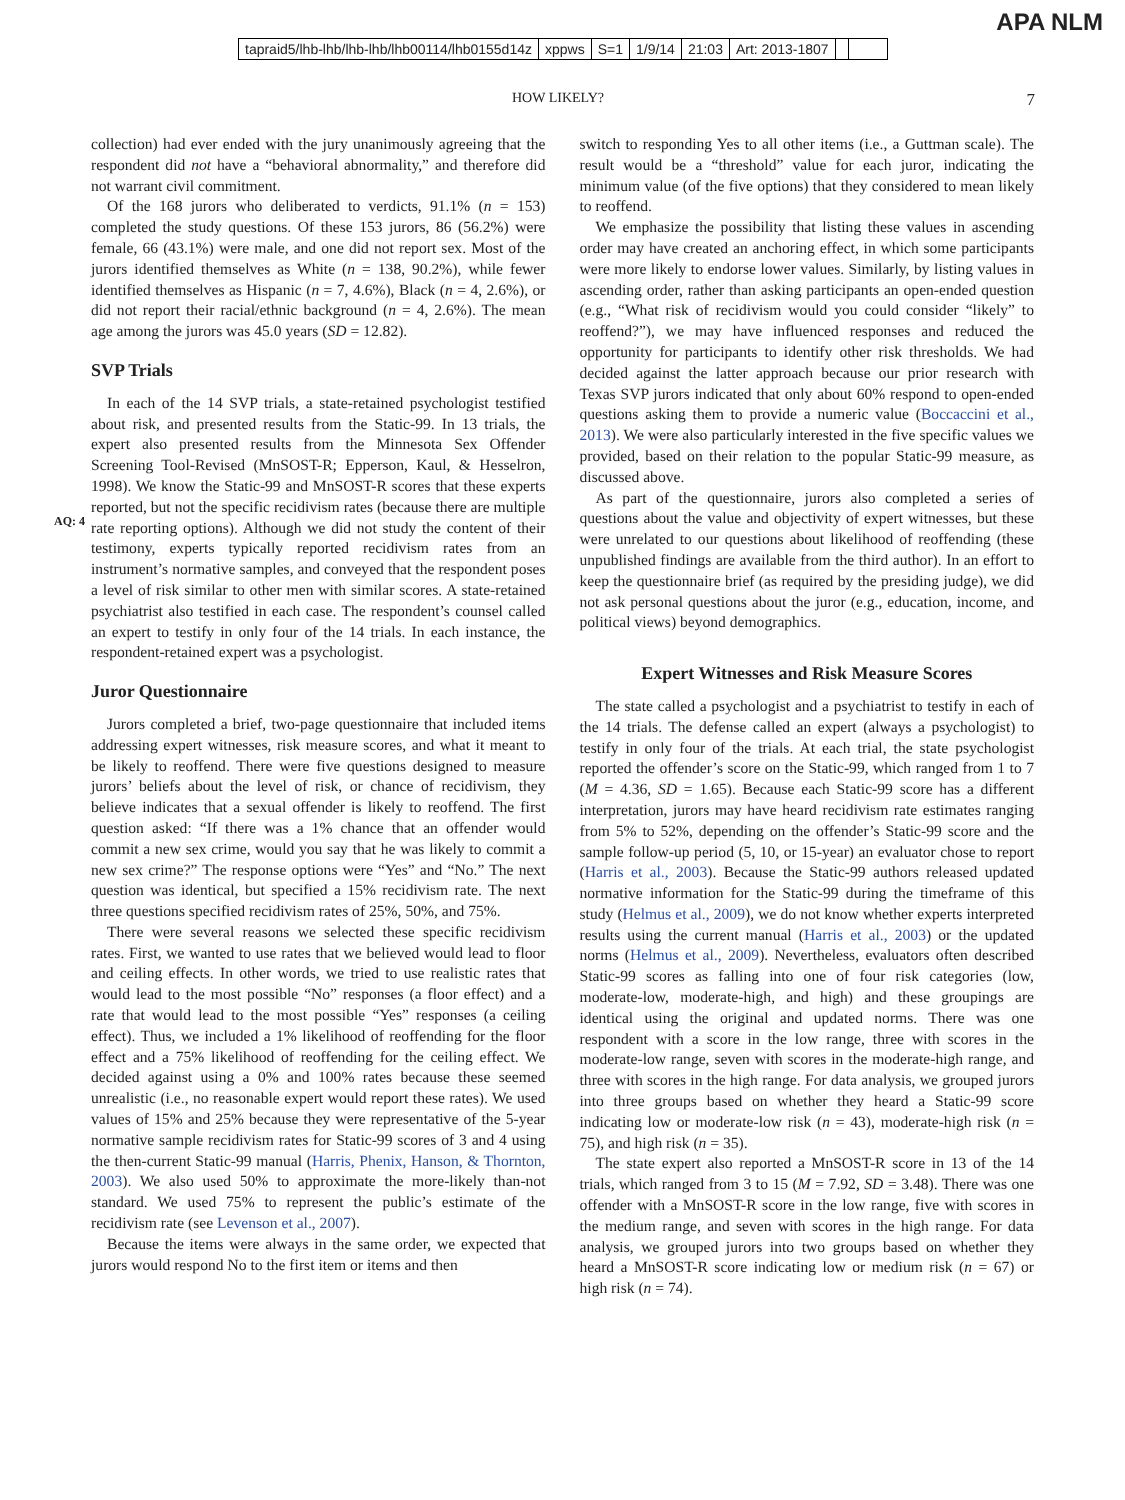APA NLM
tapraid5/lhb-lhb/lhb-lhb/lhb00114/lhb0155d14z xppws S=1 1/9/14 21:03 Art: 2013-1807
HOW LIKELY? 7
collection) had ever ended with the jury unanimously agreeing that the respondent did not have a “behavioral abnormality,” and therefore did not warrant civil commitment.
Of the 168 jurors who deliberated to verdicts, 91.1% (n = 153) completed the study questions. Of these 153 jurors, 86 (56.2%) were female, 66 (43.1%) were male, and one did not report sex. Most of the jurors identified themselves as White (n = 138, 90.2%), while fewer identified themselves as Hispanic (n = 7, 4.6%), Black (n = 4, 2.6%), or did not report their racial/ethnic background (n = 4, 2.6%). The mean age among the jurors was 45.0 years (SD = 12.82).
SVP Trials
In each of the 14 SVP trials, a state-retained psychologist testified about risk, and presented results from the Static-99. In 13 trials, the expert also presented results from the Minnesota Sex Offender Screening Tool-Revised (MnSOST-R; Epperson, Kaul,
AQ: 4
& Hesselron, 1998). We know the Static-99 and MnSOST-R scores that these experts reported, but not the specific recidivism rates (because there are multiple rate reporting options). Although we did not study the content of their testimony, experts typically reported recidivism rates from an instrument’s normative samples, and conveyed that the respondent poses a level of risk similar to other men with similar scores. A state-retained psychiatrist also testified in each case. The respondent’s counsel called an expert to testify in only four of the 14 trials. In each instance, the respondent-retained expert was a psychologist.
Juror Questionnaire
Jurors completed a brief, two-page questionnaire that included items addressing expert witnesses, risk measure scores, and what it meant to be likely to reoffend. There were five questions designed to measure jurors’ beliefs about the level of risk, or chance of recidivism, they believe indicates that a sexual offender is likely to reoffend. The first question asked: “If there was a 1% chance that an offender would commit a new sex crime, would you say that he was likely to commit a new sex crime?” The response options were “Yes” and “No.” The next question was identical, but specified a 15% recidivism rate. The next three questions specified recidivism rates of 25%, 50%, and 75%.
There were several reasons we selected these specific recidivism rates. First, we wanted to use rates that we believed would lead to floor and ceiling effects. In other words, we tried to use realistic rates that would lead to the most possible “No” responses (a floor effect) and a rate that would lead to the most possible “Yes” responses (a ceiling effect). Thus, we included a 1% likelihood of reoffending for the floor effect and a 75% likelihood of reoffending for the ceiling effect. We decided against using a 0% and 100% rates because these seemed unrealistic (i.e., no reasonable expert would report these rates). We used values of 15% and 25% because they were representative of the 5-year normative sample recidivism rates for Static-99 scores of 3 and 4 using the then-current Static-99 manual (Harris, Phenix, Hanson, & Thornton, 2003). We also used 50% to approximate the more-likely than-not standard. We used 75% to represent the public’s estimate of the recidivism rate (see Levenson et al., 2007).
Because the items were always in the same order, we expected that jurors would respond No to the first item or items and then
switch to responding Yes to all other items (i.e., a Guttman scale). The result would be a “threshold” value for each juror, indicating the minimum value (of the five options) that they considered to mean likely to reoffend.
We emphasize the possibility that listing these values in ascending order may have created an anchoring effect, in which some participants were more likely to endorse lower values. Similarly, by listing values in ascending order, rather than asking participants an open-ended question (e.g., “What risk of recidivism would you could consider “likely” to reoffend?”), we may have influenced responses and reduced the opportunity for participants to identify other risk thresholds. We had decided against the latter approach because our prior research with Texas SVP jurors indicated that only about 60% respond to open-ended questions asking them to provide a numeric value (Boccaccini et al., 2013). We were also particularly interested in the five specific values we provided, based on their relation to the popular Static-99 measure, as discussed above.
As part of the questionnaire, jurors also completed a series of questions about the value and objectivity of expert witnesses, but these were unrelated to our questions about likelihood of reoffending (these unpublished findings are available from the third author). In an effort to keep the questionnaire brief (as required by the presiding judge), we did not ask personal questions about the juror (e.g., education, income, and political views) beyond demographics.
Expert Witnesses and Risk Measure Scores
The state called a psychologist and a psychiatrist to testify in each of the 14 trials. The defense called an expert (always a psychologist) to testify in only four of the trials. At each trial, the state psychologist reported the offender’s score on the Static-99, which ranged from 1 to 7 (M = 4.36, SD = 1.65). Because each Static-99 score has a different interpretation, jurors may have heard recidivism rate estimates ranging from 5% to 52%, depending on the offender’s Static-99 score and the sample follow-up period (5, 10, or 15-year) an evaluator chose to report (Harris et al., 2003). Because the Static-99 authors released updated normative information for the Static-99 during the timeframe of this study (Helmus et al., 2009), we do not know whether experts interpreted results using the current manual (Harris et al., 2003) or the updated norms (Helmus et al., 2009). Nevertheless, evaluators often described Static-99 scores as falling into one of four risk categories (low, moderate-low, moderate-high, and high) and these groupings are identical using the original and updated norms. There was one respondent with a score in the low range, three with scores in the moderate-low range, seven with scores in the moderate-high range, and three with scores in the high range. For data analysis, we grouped jurors into three groups based on whether they heard a Static-99 score indicating low or moderate-low risk (n = 43), moderate-high risk (n = 75), and high risk (n = 35).
The state expert also reported a MnSOST-R score in 13 of the 14 trials, which ranged from 3 to 15 (M = 7.92, SD = 3.48). There was one offender with a MnSOST-R score in the low range, five with scores in the medium range, and seven with scores in the high range. For data analysis, we grouped jurors into two groups based on whether they heard a MnSOST-R score indicating low or medium risk (n = 67) or high risk (n = 74).